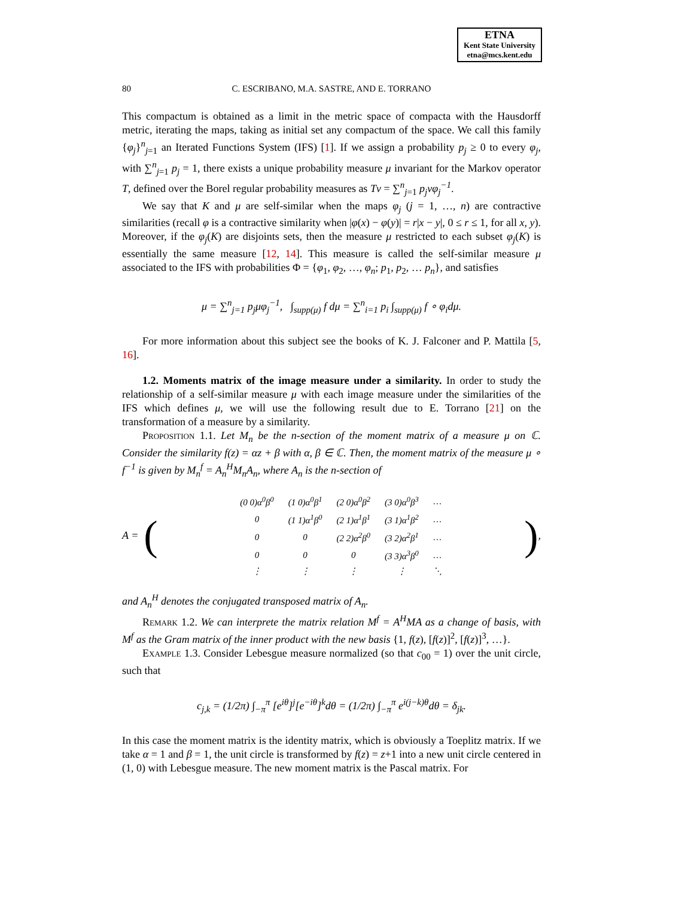ETNA
Kent State University
etna@mcs.kent.edu
80
C. ESCRIBANO, M.A. SASTRE, AND E. TORRANO
This compactum is obtained as a limit in the metric space of compacta with the Hausdorff metric, iterating the maps, taking as initial set any compactum of the space. We call this family {φ<sub>j</sub>}<sup>n</sup><sub>j=1</sub> an Iterated Functions System (IFS) [1]. If we assign a probability p<sub>j</sub> ≥ 0 to every φ<sub>j</sub>, with ∑<sup>n</sup><sub>j=1</sub> p<sub>j</sub> = 1, there exists a unique probability measure μ invariant for the Markov operator T, defined over the Borel regular probability measures as Tν = ∑<sup>n</sup><sub>j=1</sub> p<sub>j</sub>νφ<sub>j</sub><sup>−1</sup>.
We say that K and μ are self-similar when the maps φ<sub>j</sub> (j = 1, …, n) are contractive similarities (recall φ is a contractive similarity when |φ(x) − φ(y)| = r|x − y|, 0 ≤ r ≤ 1, for all x, y). Moreover, if the φ<sub>j</sub>(K) are disjoints sets, then the measure μ restricted to each subset φ<sub>j</sub>(K) is essentially the same measure [12, 14]. This measure is called the self-similar measure μ associated to the IFS with probabilities Φ = {φ<sub>1</sub>, φ<sub>2</sub>, …, φ<sub>n</sub>; p<sub>1</sub>, p<sub>2</sub>, … p<sub>n</sub>}, and satisfies
μ = ∑<sup>n</sup><sub>j=1</sub> p<sub>j</sub>μφ<sub>j</sub><sup>−1</sup>, ∫<sub>supp(μ)</sub> f dμ = ∑<sup>n</sup><sub>i=1</sub> p<sub>i</sub> ∫<sub>supp(μ)</sub> f ∘ φ<sub>i</sub>dμ.
For more information about this subject see the books of K. J. Falconer and P. Mattila [5, 16].
1.2. Moments matrix of the image measure under a similarity. In order to study the relationship of a self-similar measure μ with each image measure under the similarities of the IFS which defines μ, we will use the following result due to E. Torrano [21] on the transformation of a measure by a similarity.
Proposition 1.1. Let M<sub>n</sub> be the n-section of the moment matrix of a measure μ on ℂ. Consider the similarity f(z) = αz + β with α, β ∈ ℂ. Then, the moment matrix of the measure μ ∘ f<sup>−1</sup> is given by M<sub>n</sub><sup>f</sup> = A<sub>n</sub><sup>H</sup>M<sub>n</sub>A<sub>n</sub>, where A<sub>n</sub> is the n-section of
A = (
| (0 0)α<sup>0</sup>β<sup>0</sup> | (1 0)α<sup>0</sup>β<sup>1</sup> | (2 0)α<sup>0</sup>β<sup>2</sup> | (3 0)α<sup>0</sup>β<sup>3</sup> | … |
| 0 | (1 1)α<sup>1</sup>β<sup>0</sup> | (2 1)α<sup>1</sup>β<sup>1</sup> | (3 1)α<sup>1</sup>β<sup>2</sup> | … |
| 0 | 0 | (2 2)α<sup>2</sup>β<sup>0</sup> | (3 2)α<sup>2</sup>β<sup>1</sup> | … |
| 0 | 0 | 0 | (3 3)α<sup>3</sup>β<sup>0</sup> | … |
| ⋮ | ⋮ | ⋮ | ⋮ | ⋱ |
),
and A<sub>n</sub><sup>H</sup> denotes the conjugated transposed matrix of A<sub>n</sub>.
Remark 1.2. We can interprete the matrix relation M<sup>f</sup> = A<sup>H</sup>MA as a change of basis, with M<sup>f</sup> as the Gram matrix of the inner product with the new basis {1, f(z), [f(z)]<sup>2</sup>, [f(z)]<sup>3</sup>, …}.
Example 1.3. Consider Lebesgue measure normalized (so that c<sub>00</sub> = 1) over the unit circle, such that
c<sub>j,k</sub> = (1/2π) ∫<sub>−π</sub><sup>π</sup> [e<sup>iθ</sup>]<sup>j</sup>[e<sup>−iθ</sup>]<sup>k</sup>dθ = (1/2π) ∫<sub>−π</sub><sup>π</sup> e<sup>i(j−k)θ</sup>dθ = δ<sub>jk</sub>.
In this case the moment matrix is the identity matrix, which is obviously a Toeplitz matrix. If we take α = 1 and β = 1, the unit circle is transformed by f(z) = z+1 into a new unit circle centered in (1, 0) with Lebesgue measure. The new moment matrix is the Pascal matrix. For